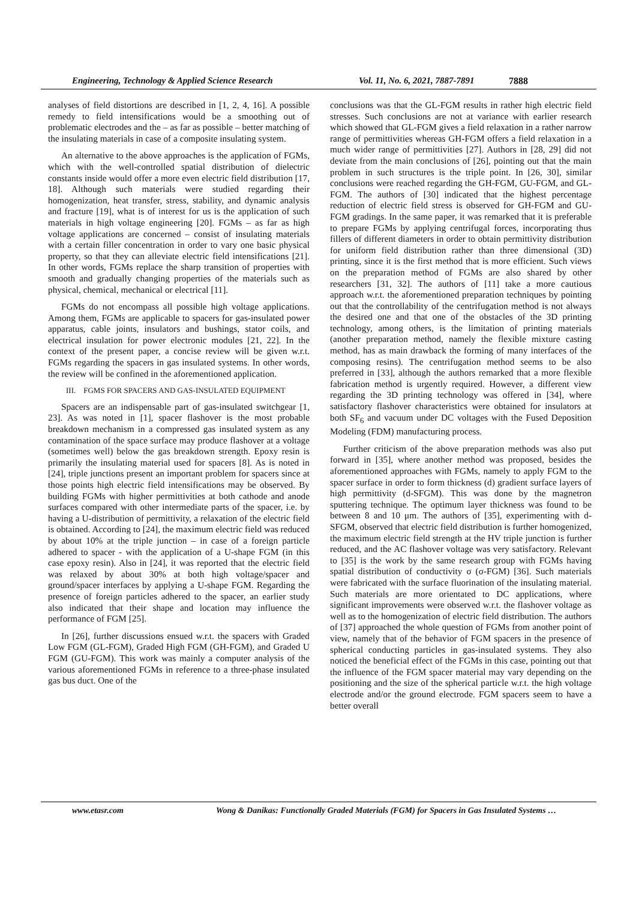Engineering, Technology & Applied Science Research Vol. 11, No. 6, 2021, 7887-7891 7888
analyses of field distortions are described in [1, 2, 4, 16]. A possible remedy to field intensifications would be a smoothing out of problematic electrodes and the – as far as possible – better matching of the insulating materials in case of a composite insulating system.
An alternative to the above approaches is the application of FGMs, which with the well-controlled spatial distribution of dielectric constants inside would offer a more even electric field distribution [17, 18]. Although such materials were studied regarding their homogenization, heat transfer, stress, stability, and dynamic analysis and fracture [19], what is of interest for us is the application of such materials in high voltage engineering [20]. FGMs – as far as high voltage applications are concerned – consist of insulating materials with a certain filler concentration in order to vary one basic physical property, so that they can alleviate electric field intensifications [21]. In other words, FGMs replace the sharp transition of properties with smooth and gradually changing properties of the materials such as physical, chemical, mechanical or electrical [11].
FGMs do not encompass all possible high voltage applications. Among them, FGMs are applicable to spacers for gas-insulated power apparatus, cable joints, insulators and bushings, stator coils, and electrical insulation for power electronic modules [21, 22]. In the context of the present paper, a concise review will be given w.r.t. FGMs regarding the spacers in gas insulated systems. In other words, the review will be confined in the aforementioned application.
III. FGMS FOR SPACERS AND GAS-INSULATED EQUIPMENT
Spacers are an indispensable part of gas-insulated switchgear [1, 23]. As was noted in [1], spacer flashover is the most probable breakdown mechanism in a compressed gas insulated system as any contamination of the space surface may produce flashover at a voltage (sometimes well) below the gas breakdown strength. Epoxy resin is primarily the insulating material used for spacers [8]. As is noted in [24], triple junctions present an important problem for spacers since at those points high electric field intensifications may be observed. By building FGMs with higher permittivities at both cathode and anode surfaces compared with other intermediate parts of the spacer, i.e. by having a U-distribution of permittivity, a relaxation of the electric field is obtained. According to [24], the maximum electric field was reduced by about 10% at the triple junction – in case of a foreign particle adhered to spacer - with the application of a U-shape FGM (in this case epoxy resin). Also in [24], it was reported that the electric field was relaxed by about 30% at both high voltage/spacer and ground/spacer interfaces by applying a U-shape FGM. Regarding the presence of foreign particles adhered to the spacer, an earlier study also indicated that their shape and location may influence the performance of FGM [25].
In [26], further discussions ensued w.r.t. the spacers with Graded Low FGM (GL-FGM), Graded High FGM (GH-FGM), and Graded U FGM (GU-FGM). This work was mainly a computer analysis of the various aforementioned FGMs in reference to a three-phase insulated gas bus duct. One of the
conclusions was that the GL-FGM results in rather high electric field stresses. Such conclusions are not at variance with earlier research which showed that GL-FGM gives a field relaxation in a rather narrow range of permittivities whereas GH-FGM offers a field relaxation in a much wider range of permittivities [27]. Authors in [28, 29] did not deviate from the main conclusions of [26], pointing out that the main problem in such structures is the triple point. In [26, 30], similar conclusions were reached regarding the GH-FGM, GU-FGM, and GL-FGM. The authors of [30] indicated that the highest percentage reduction of electric field stress is observed for GH-FGM and GU-FGM gradings. In the same paper, it was remarked that it is preferable to prepare FGMs by applying centrifugal forces, incorporating thus fillers of different diameters in order to obtain permittivity distribution for uniform field distribution rather than three dimensional (3D) printing, since it is the first method that is more efficient. Such views on the preparation method of FGMs are also shared by other researchers [31, 32]. The authors of [11] take a more cautious approach w.r.t. the aforementioned preparation techniques by pointing out that the controllability of the centrifugation method is not always the desired one and that one of the obstacles of the 3D printing technology, among others, is the limitation of printing materials (another preparation method, namely the flexible mixture casting method, has as main drawback the forming of many interfaces of the composing resins). The centrifugation method seems to be also preferred in [33], although the authors remarked that a more flexible fabrication method is urgently required. However, a different view regarding the 3D printing technology was offered in [34], where satisfactory flashover characteristics were obtained for insulators at both SF<sub>6</sub> and vacuum under DC voltages with the Fused Deposition Modeling (FDM) manufacturing process.
Further criticism of the above preparation methods was also put forward in [35], where another method was proposed, besides the aforementioned approaches with FGMs, namely to apply FGM to the spacer surface in order to form thickness (d) gradient surface layers of high permittivity (d-SFGM). This was done by the magnetron sputtering technique. The optimum layer thickness was found to be between 8 and 10 μm. The authors of [35], experimenting with d-SFGM, observed that electric field distribution is further homogenized, the maximum electric field strength at the HV triple junction is further reduced, and the AC flashover voltage was very satisfactory. Relevant to [35] is the work by the same research group with FGMs having spatial distribution of conductivity σ (σ-FGM) [36]. Such materials were fabricated with the surface fluorination of the insulating material. Such materials are more orientated to DC applications, where significant improvements were observed w.r.t. the flashover voltage as well as to the homogenization of electric field distribution. The authors of [37] approached the whole question of FGMs from another point of view, namely that of the behavior of FGM spacers in the presence of spherical conducting particles in gas-insulated systems. They also noticed the beneficial effect of the FGMs in this case, pointing out that the influence of the FGM spacer material may vary depending on the positioning and the size of the spherical particle w.r.t. the high voltage electrode and/or the ground electrode. FGM spacers seem to have a better overall
www.etasr.com Wong & Danikas: Functionally Graded Materials (FGM) for Spacers in Gas Insulated Systems …